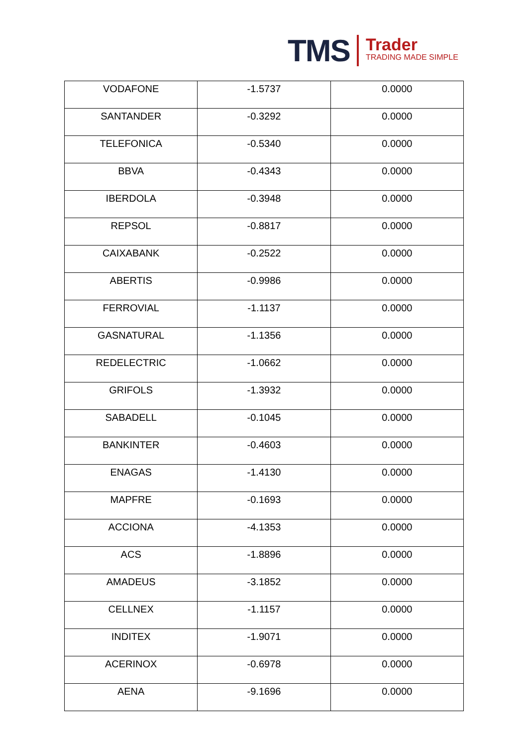TMS
Trader
TRADING MADE SIMPLE
| VODAFONE | -1.5737 | 0.0000 |
| SANTANDER | -0.3292 | 0.0000 |
| TELEFONICA | -0.5340 | 0.0000 |
| BBVA | -0.4343 | 0.0000 |
| IBERDOLA | -0.3948 | 0.0000 |
| REPSOL | -0.8817 | 0.0000 |
| CAIXABANK | -0.2522 | 0.0000 |
| ABERTIS | -0.9986 | 0.0000 |
| FERROVIAL | -1.1137 | 0.0000 |
| GASNATURAL | -1.1356 | 0.0000 |
| REDELECTRIC | -1.0662 | 0.0000 |
| GRIFOLS | -1.3932 | 0.0000 |
| SABADELL | -0.1045 | 0.0000 |
| BANKINTER | -0.4603 | 0.0000 |
| ENAGAS | -1.4130 | 0.0000 |
| MAPFRE | -0.1693 | 0.0000 |
| ACCIONA | -4.1353 | 0.0000 |
| ACS | -1.8896 | 0.0000 |
| AMADEUS | -3.1852 | 0.0000 |
| CELLNEX | -1.1157 | 0.0000 |
| INDITEX | -1.9071 | 0.0000 |
| ACERINOX | -0.6978 | 0.0000 |
| AENA | -9.1696 | 0.0000 |